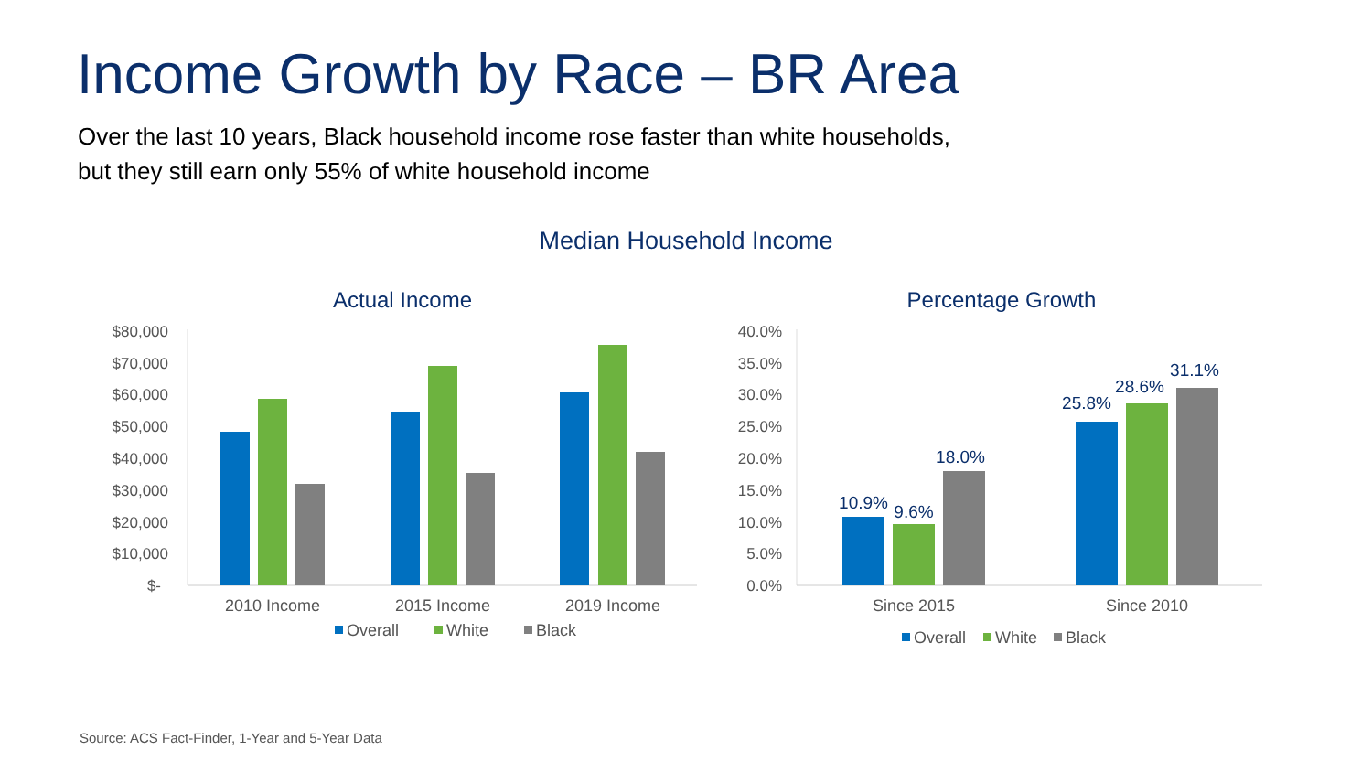Income Growth by Race – BR Area
Over the last 10 years, Black household income rose faster than white households,
but they still earn only 55% of white household income
Median Household Income
Actual Income
$80,000
$70,000
$60,000
$50,000
$40,000
$30,000
$20,000
$10,000
$-
2010 Income
2015 Income
2019 Income
Overall
White
Black
Percentage Growth
40.0%
35.0%
30.0%
25.0%
20.0%
15.0%
10.0%
5.0%
0.0%
10.9%
9.6%
18.0%
25.8%
28.6%
31.1%
Since 2015
Since 2010
Overall
White
Black
Source: ACS Fact-Finder, 1-Year and 5-Year Data